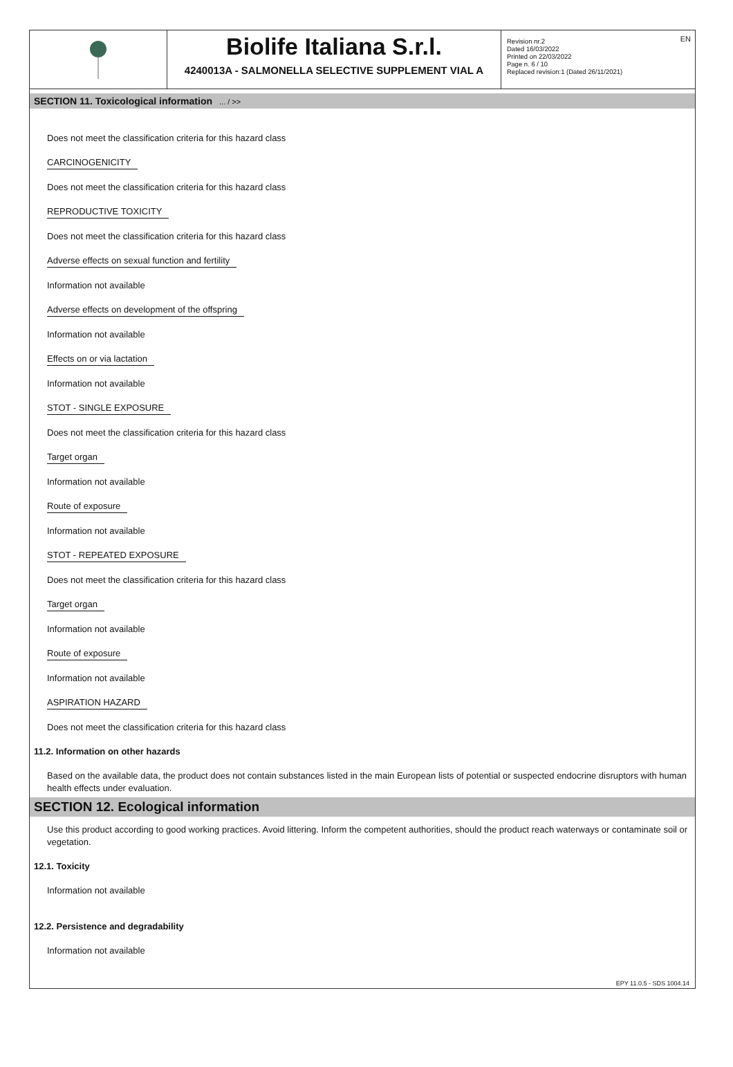EN
Biolife Italiana S.r.l.
4240013A - SALMONELLA SELECTIVE SUPPLEMENT VIAL A
Revision nr.2
Dated 16/03/2022
Printed on 22/03/2022
Page n. 6 / 10
Replaced revision:1 (Dated 26/11/2021)
SECTION 11. Toxicological information ... / >>
Does not meet the classification criteria for this hazard class
CARCINOGENICITY
Does not meet the classification criteria for this hazard class
REPRODUCTIVE TOXICITY
Does not meet the classification criteria for this hazard class
Adverse effects on sexual function and fertility
Information not available
Adverse effects on development of the offspring
Information not available
Effects on or via lactation
Information not available
STOT - SINGLE EXPOSURE
Does not meet the classification criteria for this hazard class
Target organ
Information not available
Route of exposure
Information not available
STOT - REPEATED EXPOSURE
Does not meet the classification criteria for this hazard class
Target organ
Information not available
Route of exposure
Information not available
ASPIRATION HAZARD
Does not meet the classification criteria for this hazard class
11.2. Information on other hazards
Based on the available data, the product does not contain substances listed in the main European lists of potential or suspected endocrine disruptors with human health effects under evaluation.
SECTION 12. Ecological information
Use this product according to good working practices. Avoid littering. Inform the competent authorities, should the product reach waterways or contaminate soil or vegetation.
12.1. Toxicity
Information not available
12.2. Persistence and degradability
Information not available
EPY 11.0.5 - SDS 1004.14